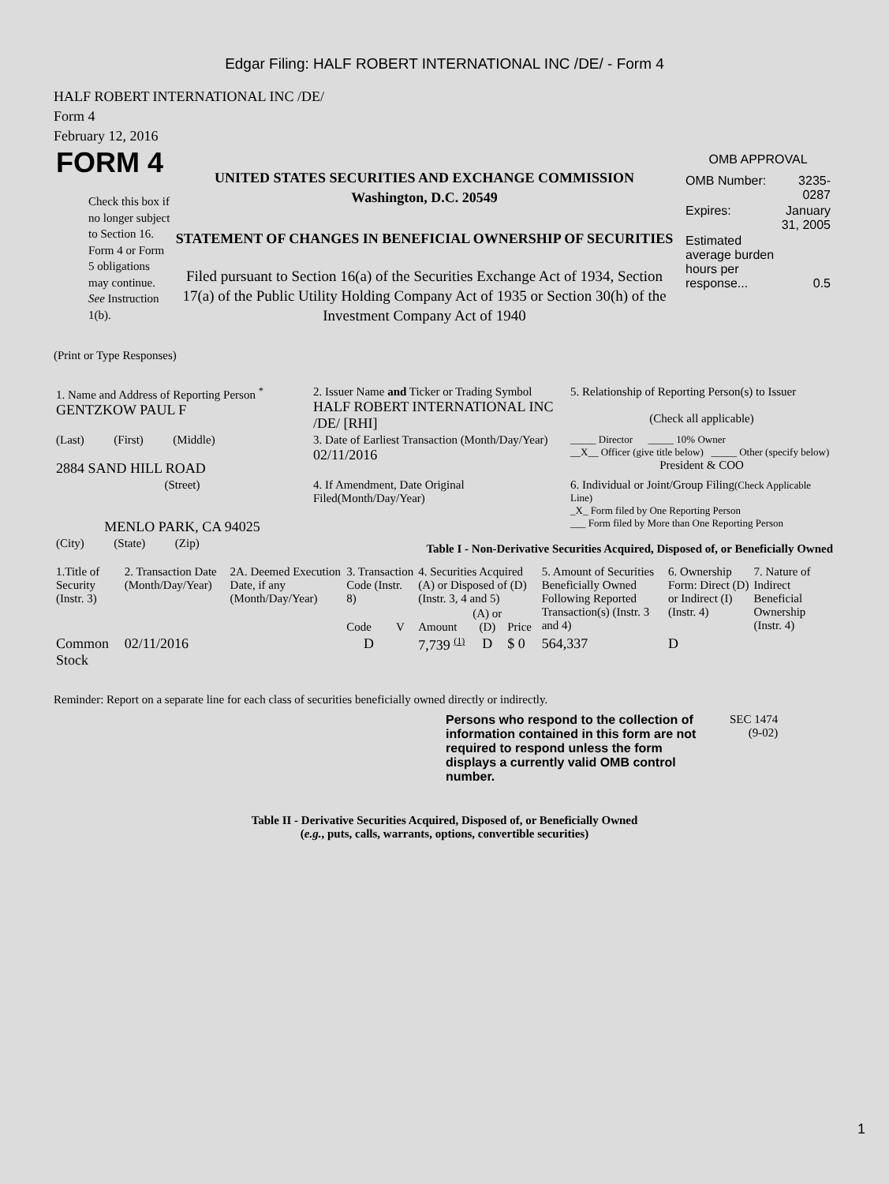Edgar Filing: HALF ROBERT INTERNATIONAL INC /DE/ - Form 4
HALF ROBERT INTERNATIONAL INC /DE/
Form 4
February 12, 2016
FORM 4
Check this box if no longer subject to Section 16. Form 4 or Form 5 obligations may continue. See Instruction 1(b).
UNITED STATES SECURITIES AND EXCHANGE COMMISSION
Washington, D.C. 20549
STATEMENT OF CHANGES IN BENEFICIAL OWNERSHIP OF SECURITIES
Filed pursuant to Section 16(a) of the Securities Exchange Act of 1934, Section 17(a) of the Public Utility Holding Company Act of 1935 or Section 30(h) of the Investment Company Act of 1940
OMB APPROVAL
| OMB Number: | 3235-0287 |
| Expires: | January 31, 2005 |
| Estimated average burden hours per response... | 0.5 |
(Print or Type Responses)
| 1. Name and Address of Reporting Person <sup>*</sup> GENTZKOW PAUL F | 2. Issuer Name and Ticker or Trading Symbol HALF ROBERT INTERNATIONAL INC /DE/ [RHI] | 5. Relationship of Reporting Person(s) to Issuer (Check all applicable) |
| (Last) (First) (Middle) 2884 SAND HILL ROAD | 3. Date of Earliest Transaction (Month/Day/Year) 02/11/2016 | _____ Director _____ 10% Owner __X__ Officer (give title below) _____ Other (specify below) President & COO |
| (Street) MENLO PARK, CA 94025 | 4. If Amendment, Date Original Filed(Month/Day/Year) | 6. Individual or Joint/Group Filing (Check Applicable Line) _X_ Form filed by One Reporting Person ___ Form filed by More than One Reporting Person |
| (City) (State) (Zip) | Table I - Non-Derivative Securities Acquired, Disposed of, or Beneficially Owned | |
| 1.Title of Security (Instr. 3) | 2. Transaction Date (Month/Day/Year) | 2A. Deemed Execution Date, if any (Month/Day/Year) | 3. Transaction Code (Instr. 8) | | 4. Securities Acquired (A) or Disposed of (D) (Instr. 3, 4 and 5) | | | 5. Amount of Securities Beneficially Owned Following Reported Transaction(s) (Instr. 3 and 4) | 6. Ownership Form: Direct (D) or Indirect (I) (Instr. 4) | 7. Nature of Indirect Beneficial Ownership (Instr. 4) |
| --- | --- | --- | --- | --- | --- | --- | --- | --- | --- | --- |
| | | | Code | V | Amount | (A) or (D) | Price | | | |
| Common Stock | 02/11/2016 | | D | | 7,739 <sup>(1)</sup> | D | $ 0 | 564,337 | D | |
Reminder: Report on a separate line for each class of securities beneficially owned directly or indirectly.
Persons who respond to the collection of information contained in this form are not required to respond unless the form displays a currently valid OMB control number.
SEC 1474
(9-02)
Table II - Derivative Securities Acquired, Disposed of, or Beneficially Owned
(e.g., puts, calls, warrants, options, convertible securities)
1